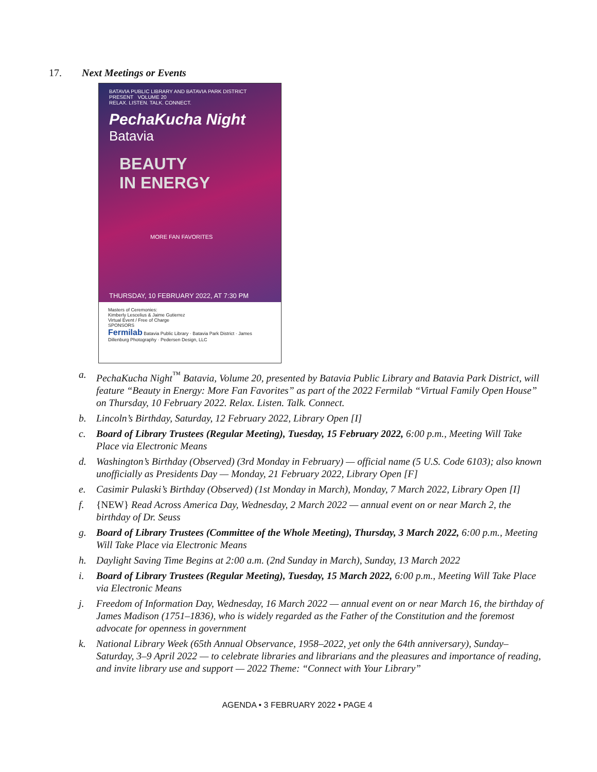17. Next Meetings or Events
BATAVIA PUBLIC LIBRARY AND BATAVIA PARK DISTRICT PRESENT VOLUME 20
RELAX. LISTEN. TALK. CONNECT.
PechaKucha Night
Batavia
BEAUTY
IN ENERGY
MORE FAN FAVORITES
THURSDAY, 10 FEBRUARY 2022, AT 7:30 PM
Masters of Ceremonies:
Kimberly Lescelius & Jaime Gutierrez
Virtual Event / Free of Charge
SPONSORS
Fermilab Batavia Public Library · Batavia Park District · James Dillenburg Photography · Pedersen Design, LLC
a. PechaKucha Night<sup>™</sup> Batavia, Volume 20, presented by Batavia Public Library and Batavia Park District, will feature “Beauty in Energy: More Fan Favorites” as part of the 2022 Fermilab “Virtual Family Open House” on Thursday, 10 February 2022. Relax. Listen. Talk. Connect.
b. Lincoln’s Birthday, Saturday, 12 February 2022, Library Open [I]
c. Board of Library Trustees (Regular Meeting), Tuesday, 15 February 2022, 6:00 p.m., Meeting Will Take Place via Electronic Means
d. Washington’s Birthday (Observed) (3rd Monday in February) — official name (5 U.S. Code 6103); also known unofficially as Presidents Day — Monday, 21 February 2022, Library Open [F]
e. Casimir Pulaski’s Birthday (Observed) (1st Monday in March), Monday, 7 March 2022, Library Open [I]
f. {NEW} Read Across America Day, Wednesday, 2 March 2022 — annual event on or near March 2, the birthday of Dr. Seuss
g. Board of Library Trustees (Committee of the Whole Meeting), Thursday, 3 March 2022, 6:00 p.m., Meeting Will Take Place via Electronic Means
h. Daylight Saving Time Begins at 2:00 a.m. (2nd Sunday in March), Sunday, 13 March 2022
i. Board of Library Trustees (Regular Meeting), Tuesday, 15 March 2022, 6:00 p.m., Meeting Will Take Place via Electronic Means
j. Freedom of Information Day, Wednesday, 16 March 2022 — annual event on or near March 16, the birthday of James Madison (1751–1836), who is widely regarded as the Father of the Constitution and the foremost advocate for openness in government
k. National Library Week (65th Annual Observance, 1958–2022, yet only the 64th anniversary), Sunday–Saturday, 3–9 April 2022 — to celebrate libraries and librarians and the pleasures and importance of reading, and invite library use and support — 2022 Theme: “Connect with Your Library”
AGENDA • 3 FEBRUARY 2022 • PAGE 4